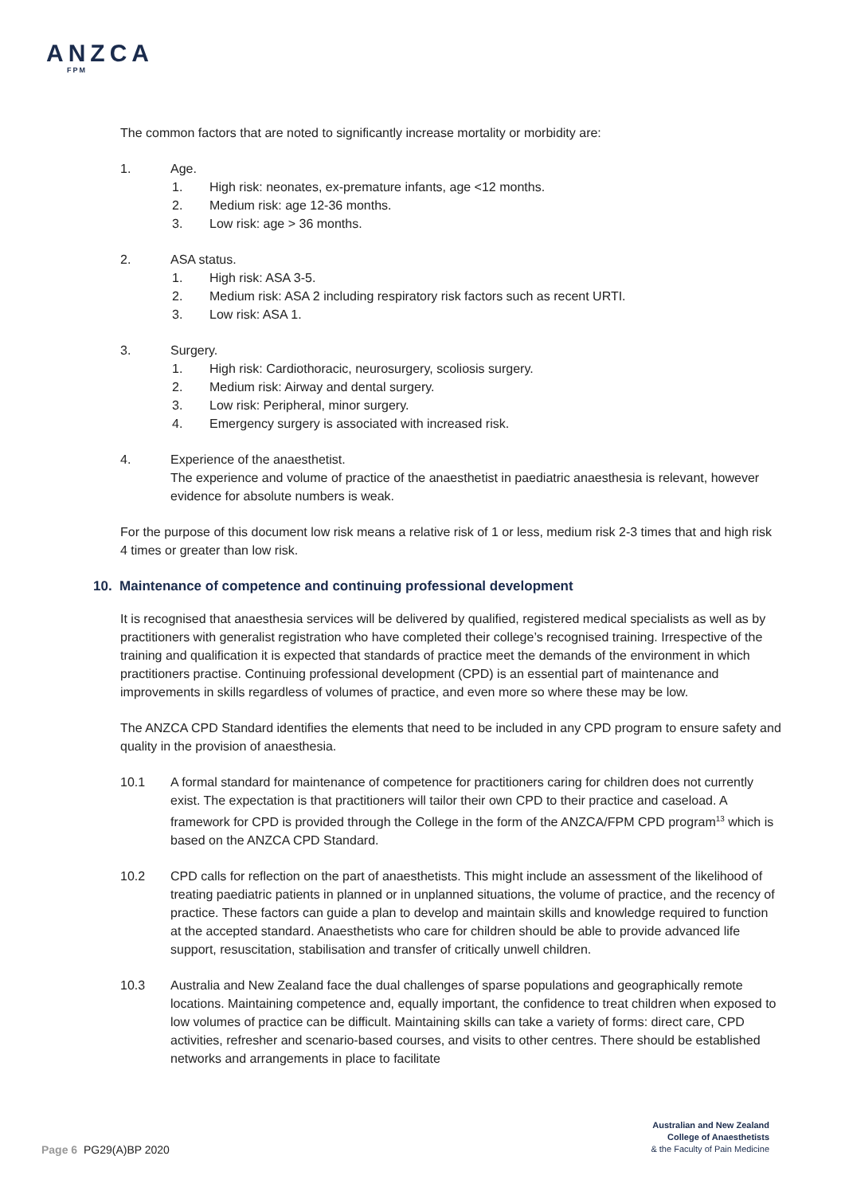ANZCA
FPM
The common factors that are noted to significantly increase mortality or morbidity are:
1. Age.
1. High risk: neonates, ex-premature infants, age <12 months.
2. Medium risk: age 12-36 months.
3. Low risk: age > 36 months.
2. ASA status.
1. High risk: ASA 3-5.
2. Medium risk: ASA 2 including respiratory risk factors such as recent URTI.
3. Low risk: ASA 1.
3. Surgery.
1. High risk: Cardiothoracic, neurosurgery, scoliosis surgery.
2. Medium risk: Airway and dental surgery.
3. Low risk: Peripheral, minor surgery.
4. Emergency surgery is associated with increased risk.
4. Experience of the anaesthetist.
The experience and volume of practice of the anaesthetist in paediatric anaesthesia is relevant, however evidence for absolute numbers is weak.
For the purpose of this document low risk means a relative risk of 1 or less, medium risk 2-3 times that and high risk 4 times or greater than low risk.
10. Maintenance of competence and continuing professional development
It is recognised that anaesthesia services will be delivered by qualified, registered medical specialists as well as by practitioners with generalist registration who have completed their college’s recognised training. Irrespective of the training and qualification it is expected that standards of practice meet the demands of the environment in which practitioners practise. Continuing professional development (CPD) is an essential part of maintenance and improvements in skills regardless of volumes of practice, and even more so where these may be low.
The ANZCA CPD Standard identifies the elements that need to be included in any CPD program to ensure safety and quality in the provision of anaesthesia.
10.1 A formal standard for maintenance of competence for practitioners caring for children does not currently exist. The expectation is that practitioners will tailor their own CPD to their practice and caseload. A framework for CPD is provided through the College in the form of the ANZCA/FPM CPD program<sup>13</sup> which is based on the ANZCA CPD Standard.
10.2 CPD calls for reflection on the part of anaesthetists. This might include an assessment of the likelihood of treating paediatric patients in planned or in unplanned situations, the volume of practice, and the recency of practice. These factors can guide a plan to develop and maintain skills and knowledge required to function at the accepted standard. Anaesthetists who care for children should be able to provide advanced life support, resuscitation, stabilisation and transfer of critically unwell children.
10.3 Australia and New Zealand face the dual challenges of sparse populations and geographically remote locations. Maintaining competence and, equally important, the confidence to treat children when exposed to low volumes of practice can be difficult. Maintaining skills can take a variety of forms: direct care, CPD activities, refresher and scenario-based courses, and visits to other centres. There should be established networks and arrangements in place to facilitate
Australian and New Zealand
College of Anaesthetists
& the Faculty of Pain Medicine
Page 6 PG29(A)BP 2020